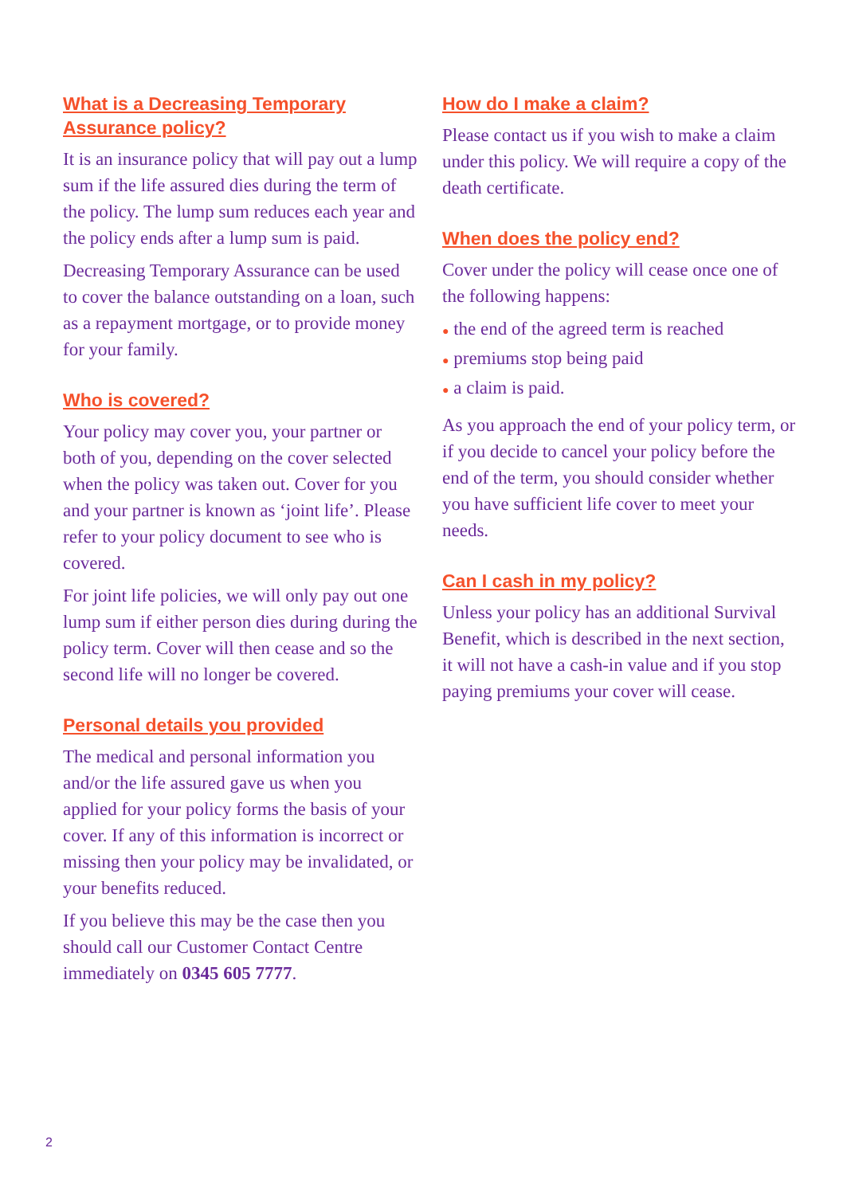What is a Decreasing Temporary Assurance policy?
It is an insurance policy that will pay out a lump sum if the life assured dies during the term of the policy. The lump sum reduces each year and the policy ends after a lump sum is paid.
Decreasing Temporary Assurance can be used to cover the balance outstanding on a loan, such as a repayment mortgage, or to provide money for your family.
Who is covered?
Your policy may cover you, your partner or both of you, depending on the cover selected when the policy was taken out. Cover for you and your partner is known as ‘joint life’. Please refer to your policy document to see who is covered.
For joint life policies, we will only pay out one lump sum if either person dies during during the policy term. Cover will then cease and so the second life will no longer be covered.
Personal details you provided
The medical and personal information you and/or the life assured gave us when you applied for your policy forms the basis of your cover. If any of this information is incorrect or missing then your policy may be invalidated, or your benefits reduced.
If you believe this may be the case then you should call our Customer Contact Centre immediately on 0345 605 7777.
How do I make a claim?
Please contact us if you wish to make a claim under this policy. We will require a copy of the death certificate.
When does the policy end?
Cover under the policy will cease once one of the following happens:
● the end of the agreed term is reached
● premiums stop being paid
● a claim is paid.
As you approach the end of your policy term, or if you decide to cancel your policy before the end of the term, you should consider whether you have sufficient life cover to meet your needs.
Can I cash in my policy?
Unless your policy has an additional Survival Benefit, which is described in the next section, it will not have a cash-in value and if you stop paying premiums your cover will cease.
2